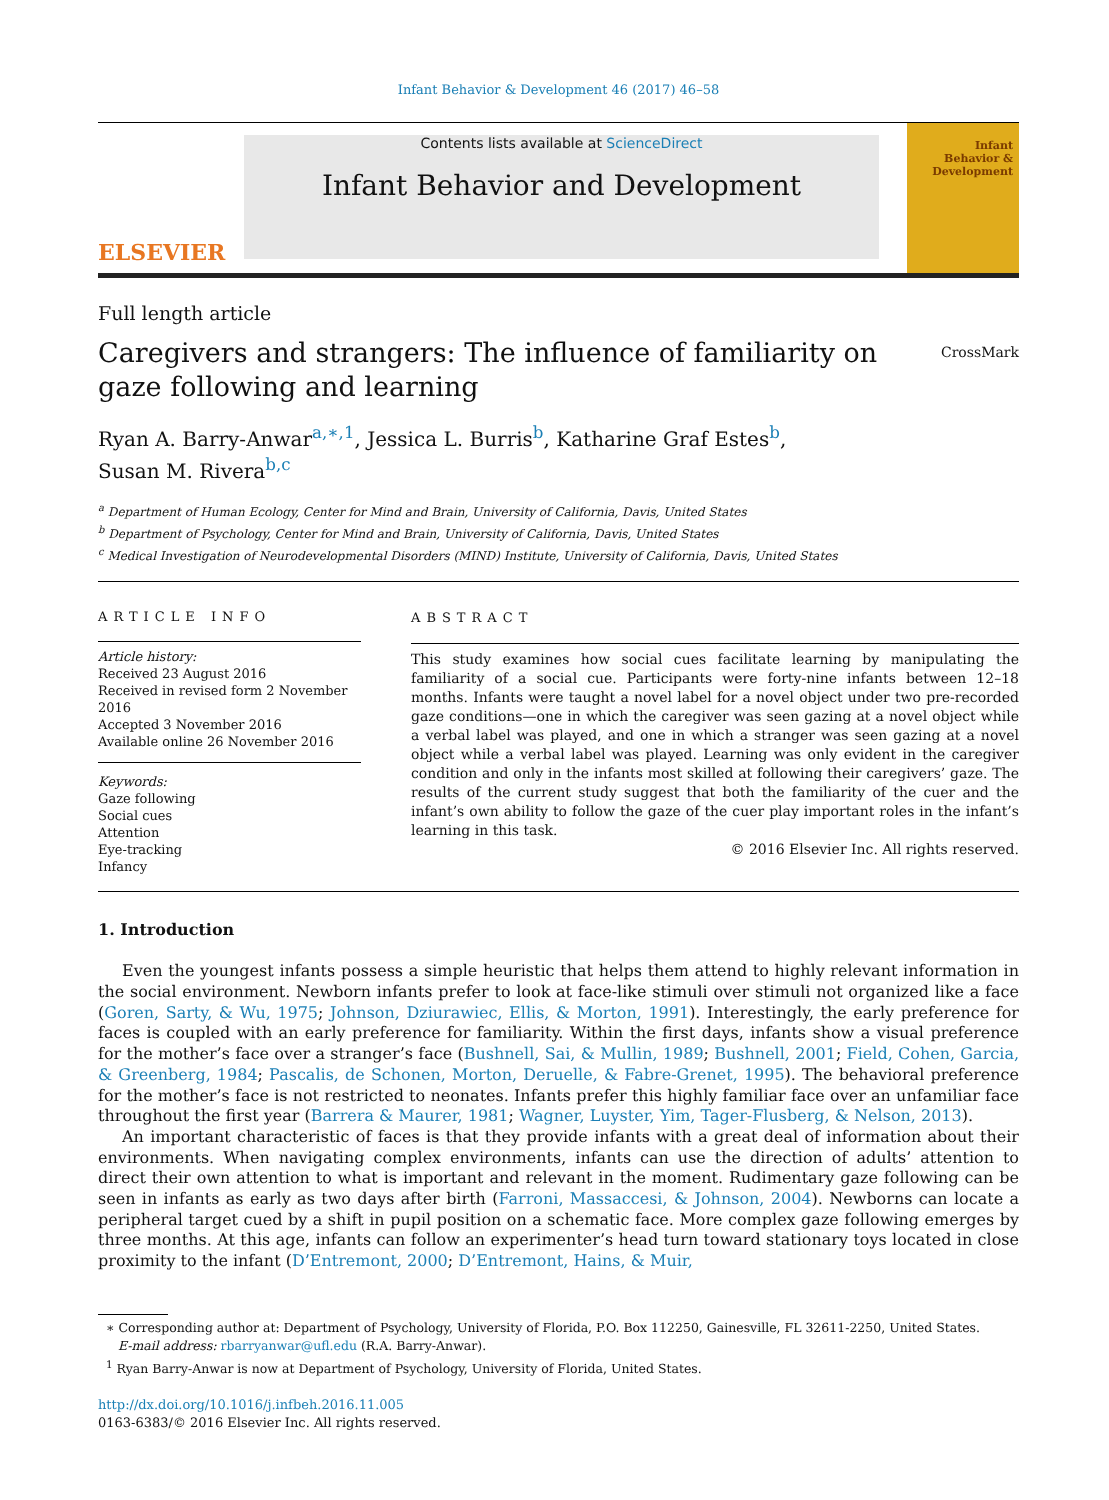Infant Behavior & Development 46 (2017) 46–58
ELSEVIER
Contents lists available at ScienceDirect
Infant Behavior and Development
Infant
Behavior &
Development
Full length article
Caregivers and strangers: The influence of familiarity on gaze following and learning
CrossMark
Ryan A. Barry-Anwar<sup>a,∗,1</sup>, Jessica L. Burris<sup>b</sup>, Katharine Graf Estes<sup>b</sup>,
Susan M. Rivera<sup>b,c</sup>
<sup>a</sup> Department of Human Ecology, Center for Mind and Brain, University of California, Davis, United States
<sup>b</sup> Department of Psychology, Center for Mind and Brain, University of California, Davis, United States
<sup>c</sup> Medical Investigation of Neurodevelopmental Disorders (MIND) Institute, University of California, Davis, United States
ARTICLE INFO
Article history:
Received 23 August 2016
Received in revised form 2 November 2016
Accepted 3 November 2016
Available online 26 November 2016
Keywords:
Gaze following
Social cues
Attention
Eye-tracking
Infancy
ABSTRACT
This study examines how social cues facilitate learning by manipulating the familiarity of a social cue. Participants were forty-nine infants between 12–18 months. Infants were taught a novel label for a novel object under two pre-recorded gaze conditions—one in which the caregiver was seen gazing at a novel object while a verbal label was played, and one in which a stranger was seen gazing at a novel object while a verbal label was played. Learning was only evident in the caregiver condition and only in the infants most skilled at following their caregivers’ gaze. The results of the current study suggest that both the familiarity of the cuer and the infant’s own ability to follow the gaze of the cuer play important roles in the infant’s learning in this task.
© 2016 Elsevier Inc. All rights reserved.
1. Introduction
Even the youngest infants possess a simple heuristic that helps them attend to highly relevant information in the social environment. Newborn infants prefer to look at face-like stimuli over stimuli not organized like a face (Goren, Sarty, & Wu, 1975; Johnson, Dziurawiec, Ellis, & Morton, 1991). Interestingly, the early preference for faces is coupled with an early preference for familiarity. Within the first days, infants show a visual preference for the mother’s face over a stranger’s face (Bushnell, Sai, & Mullin, 1989; Bushnell, 2001; Field, Cohen, Garcia, & Greenberg, 1984; Pascalis, de Schonen, Morton, Deruelle, & Fabre-Grenet, 1995). The behavioral preference for the mother’s face is not restricted to neonates. Infants prefer this highly familiar face over an unfamiliar face throughout the first year (Barrera & Maurer, 1981; Wagner, Luyster, Yim, Tager-Flusberg, & Nelson, 2013).
An important characteristic of faces is that they provide infants with a great deal of information about their environments. When navigating complex environments, infants can use the direction of adults’ attention to direct their own attention to what is important and relevant in the moment. Rudimentary gaze following can be seen in infants as early as two days after birth (Farroni, Massaccesi, & Johnson, 2004). Newborns can locate a peripheral target cued by a shift in pupil position on a schematic face. More complex gaze following emerges by three months. At this age, infants can follow an experimenter’s head turn toward stationary toys located in close proximity to the infant (D’Entremont, 2000; D’Entremont, Hains, & Muir,
∗ Corresponding author at: Department of Psychology, University of Florida, P.O. Box 112250, Gainesville, FL 32611-2250, United States.
E-mail address: rbarryanwar@ufl.edu (R.A. Barry-Anwar).
<sup>1</sup> Ryan Barry-Anwar is now at Department of Psychology, University of Florida, United States.
http://dx.doi.org/10.1016/j.infbeh.2016.11.005
0163-6383/© 2016 Elsevier Inc. All rights reserved.